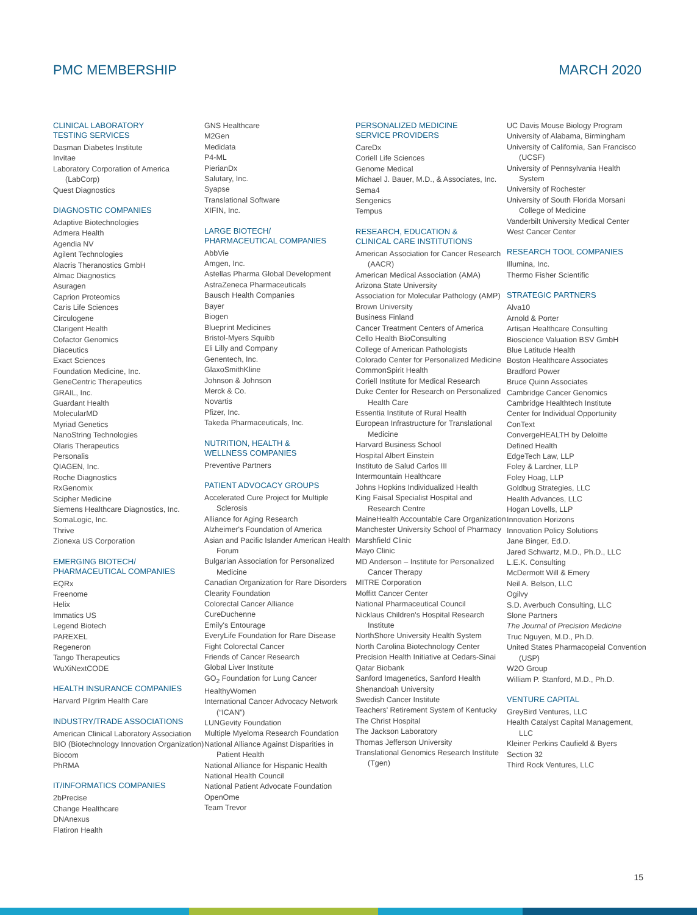PMC MEMBERSHIP MARCH 2020
CLINICAL LABORATORY
TESTING SERVICES
Dasman Diabetes Institute
Invitae
Laboratory Corporation of America (LabCorp)
Quest Diagnostics
DIAGNOSTIC COMPANIES
Adaptive Biotechnologies
Admera Health
Agendia NV
Agilent Technologies
Alacris Theranostics GmbH
Almac Diagnostics
Asuragen
Caprion Proteomics
Caris Life Sciences
Circulogene
Clarigent Health
Cofactor Genomics
Diaceutics
Exact Sciences
Foundation Medicine, Inc.
GeneCentric Therapeutics
GRAIL, Inc.
Guardant Health
MolecularMD
Myriad Genetics
NanoString Technologies
Olaris Therapeutics
Personalis
QIAGEN, Inc.
Roche Diagnostics
RxGenomix
Scipher Medicine
Siemens Healthcare Diagnostics, Inc.
SomaLogic, Inc.
Thrive
Zionexa US Corporation
EMERGING BIOTECH/
PHARMACEUTICAL COMPANIES
EQRx
Freenome
Helix
Immatics US
Legend Biotech
PAREXEL
Regeneron
Tango Therapeutics
WuXiNextCODE
HEALTH INSURANCE COMPANIES
Harvard Pilgrim Health Care
INDUSTRY/TRADE ASSOCIATIONS
American Clinical Laboratory Association
BIO (Biotechnology Innovation Organization)
Biocom
PhRMA
IT/INFORMATICS COMPANIES
2bPrecise
Change Healthcare
DNAnexus
Flatiron Health
GNS Healthcare
M2Gen
Medidata
P4-ML
PierianDx
Salutary, Inc.
Syapse
Translational Software
XIFIN, Inc.
LARGE BIOTECH/
PHARMACEUTICAL COMPANIES
AbbVie
Amgen, Inc.
Astellas Pharma Global Development
AstraZeneca Pharmaceuticals
Bausch Health Companies
Bayer
Biogen
Blueprint Medicines
Bristol-Myers Squibb
Eli Lilly and Company
Genentech, Inc.
GlaxoSmithKline
Johnson & Johnson
Merck & Co.
Novartis
Pfizer, Inc.
Takeda Pharmaceuticals, Inc.
NUTRITION, HEALTH &
WELLNESS COMPANIES
Preventive Partners
PATIENT ADVOCACY GROUPS
Accelerated Cure Project for Multiple Sclerosis
Alliance for Aging Research
Alzheimer's Foundation of America
Asian and Pacific Islander American Health Forum
Bulgarian Association for Personalized Medicine
Canadian Organization for Rare Disorders
Clearity Foundation
Colorectal Cancer Alliance
CureDuchenne
Emily's Entourage
EveryLife Foundation for Rare Disease
Fight Colorectal Cancer
Friends of Cancer Research
Global Liver Institute
GO<sub>2</sub> Foundation for Lung Cancer
HealthyWomen
International Cancer Advocacy Network (“ICAN”)
LUNGevity Foundation
Multiple Myeloma Research Foundation
National Alliance Against Disparities in Patient Health
National Alliance for Hispanic Health
National Health Council
National Patient Advocate Foundation
OpenOme
Team Trevor
PERSONALIZED MEDICINE
SERVICE PROVIDERS
CareDx
Coriell Life Sciences
Genome Medical
Michael J. Bauer, M.D., & Associates, Inc.
Sema4
Sengenics
Tempus
RESEARCH, EDUCATION &
CLINICAL CARE INSTITUTIONS
American Association for Cancer Research (AACR)
American Medical Association (AMA)
Arizona State University
Association for Molecular Pathology (AMP)
Brown University
Business Finland
Cancer Treatment Centers of America
Cello Health BioConsulting
College of American Pathologists
Colorado Center for Personalized Medicine
CommonSpirit Health
Coriell Institute for Medical Research
Duke Center for Research on Personalized Health Care
Essentia Institute of Rural Health
European Infrastructure for Translational Medicine
Harvard Business School
Hospital Albert Einstein
Instituto de Salud Carlos III
Intermountain Healthcare
Johns Hopkins Individualized Health
King Faisal Specialist Hospital and Research Centre
MaineHealth Accountable Care Organization
Manchester University School of Pharmacy
Marshfield Clinic
Mayo Clinic
MD Anderson – Institute for Personalized Cancer Therapy
MITRE Corporation
Moffitt Cancer Center
National Pharmaceutical Council
Nicklaus Children's Hospital Research Institute
NorthShore University Health System
North Carolina Biotechnology Center
Precision Health Initiative at Cedars-Sinai
Qatar Biobank
Sanford Imagenetics, Sanford Health
Shenandoah University
Swedish Cancer Institute
Teachers' Retirement System of Kentucky
The Christ Hospital
The Jackson Laboratory
Thomas Jefferson University
Translational Genomics Research Institute (Tgen)
UC Davis Mouse Biology Program
University of Alabama, Birmingham
University of California, San Francisco (UCSF)
University of Pennsylvania Health System
University of Rochester
University of South Florida Morsani College of Medicine
Vanderbilt University Medical Center
West Cancer Center
RESEARCH TOOL COMPANIES
Illumina, Inc.
Thermo Fisher Scientific
STRATEGIC PARTNERS
Alva10
Arnold & Porter
Artisan Healthcare Consulting
Bioscience Valuation BSV GmbH
Blue Latitude Health
Boston Healthcare Associates
Bradford Power
Bruce Quinn Associates
Cambridge Cancer Genomics
Cambridge Healthtech Institute
Center for Individual Opportunity
ConText
ConvergeHEALTH by Deloitte
Defined Health
EdgeTech Law, LLP
Foley & Lardner, LLP
Foley Hoag, LLP
Goldbug Strategies, LLC
Health Advances, LLC
Hogan Lovells, LLP
Innovation Horizons
Innovation Policy Solutions
Jane Binger, Ed.D.
Jared Schwartz, M.D., Ph.D., LLC
L.E.K. Consulting
McDermott Will & Emery
Neil A. Belson, LLC
Ogilvy
S.D. Averbuch Consulting, LLC
Slone Partners
The Journal of Precision Medicine
Truc Nguyen, M.D., Ph.D.
United States Pharmacopeial Convention (USP)
W2O Group
William P. Stanford, M.D., Ph.D.
VENTURE CAPITAL
GreyBird Ventures, LLC
Health Catalyst Capital Management, LLC
Kleiner Perkins Caufield & Byers
Section 32
Third Rock Ventures, LLC
15